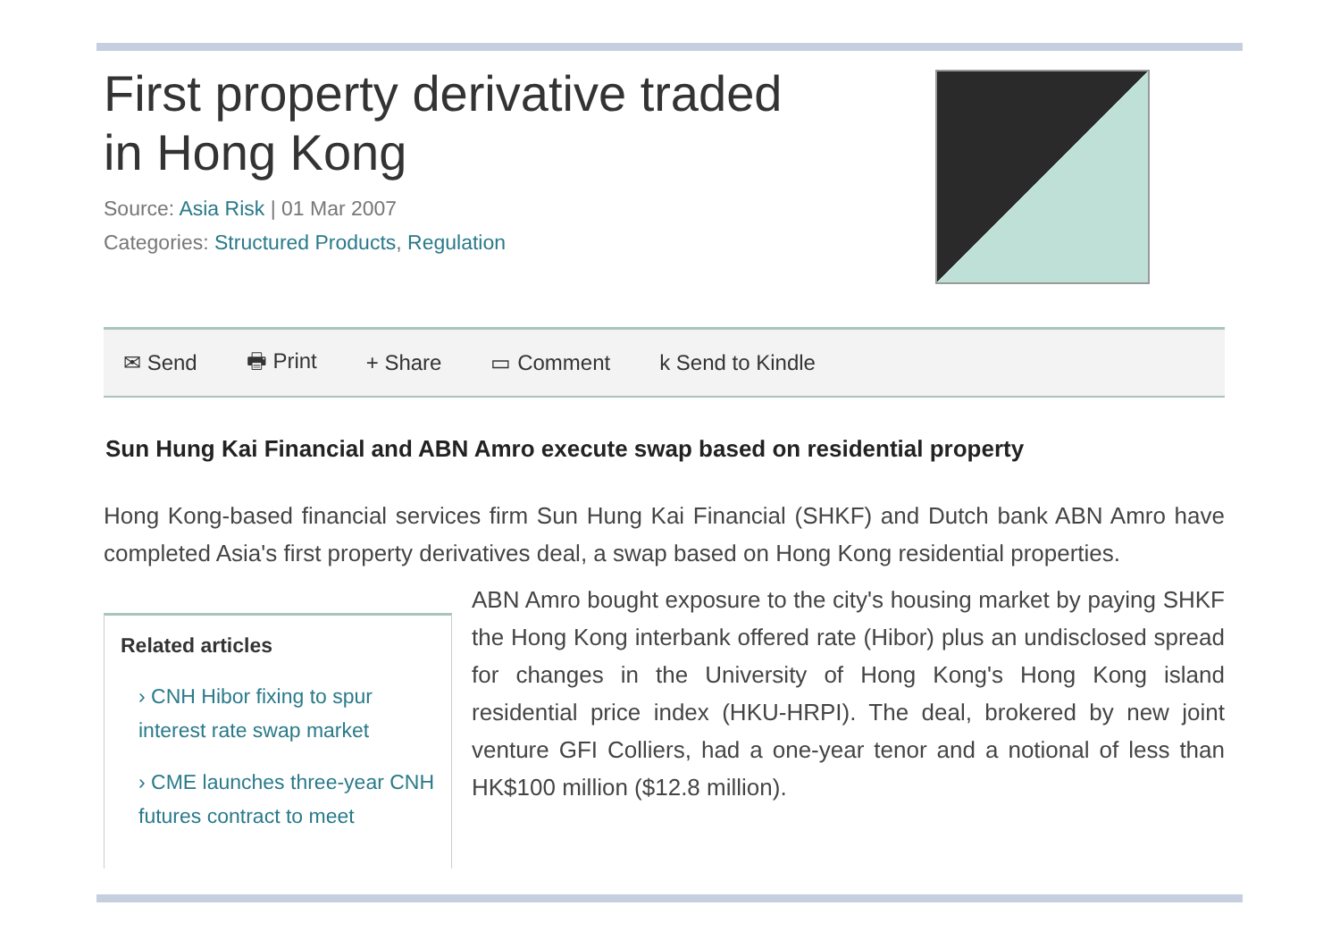First property derivative traded
in Hong Kong
Source: Asia Risk | 01 Mar 2007
Categories: Structured Products, Regulation
✉ Send 🖶 Print + Share ▭ Comment k Send to Kindle
Sun Hung Kai Financial and ABN Amro execute swap based on residential property
Hong Kong-based financial services firm Sun Hung Kai Financial (SHKF) and Dutch bank ABN Amro have completed Asia's first property derivatives deal, a swap based on Hong Kong residential properties.
Related articles
› CNH Hibor fixing to spur interest rate swap market
› CME launches three-year CNH futures contract to meet
ABN Amro bought exposure to the city's housing market by paying SHKF the Hong Kong interbank offered rate (Hibor) plus an undisclosed spread for changes in the University of Hong Kong's Hong Kong island residential price index (HKU-HRPI). The deal, brokered by new joint venture GFI Colliers, had a one-year tenor and a notional of less than HK$100 million ($12.8 million).